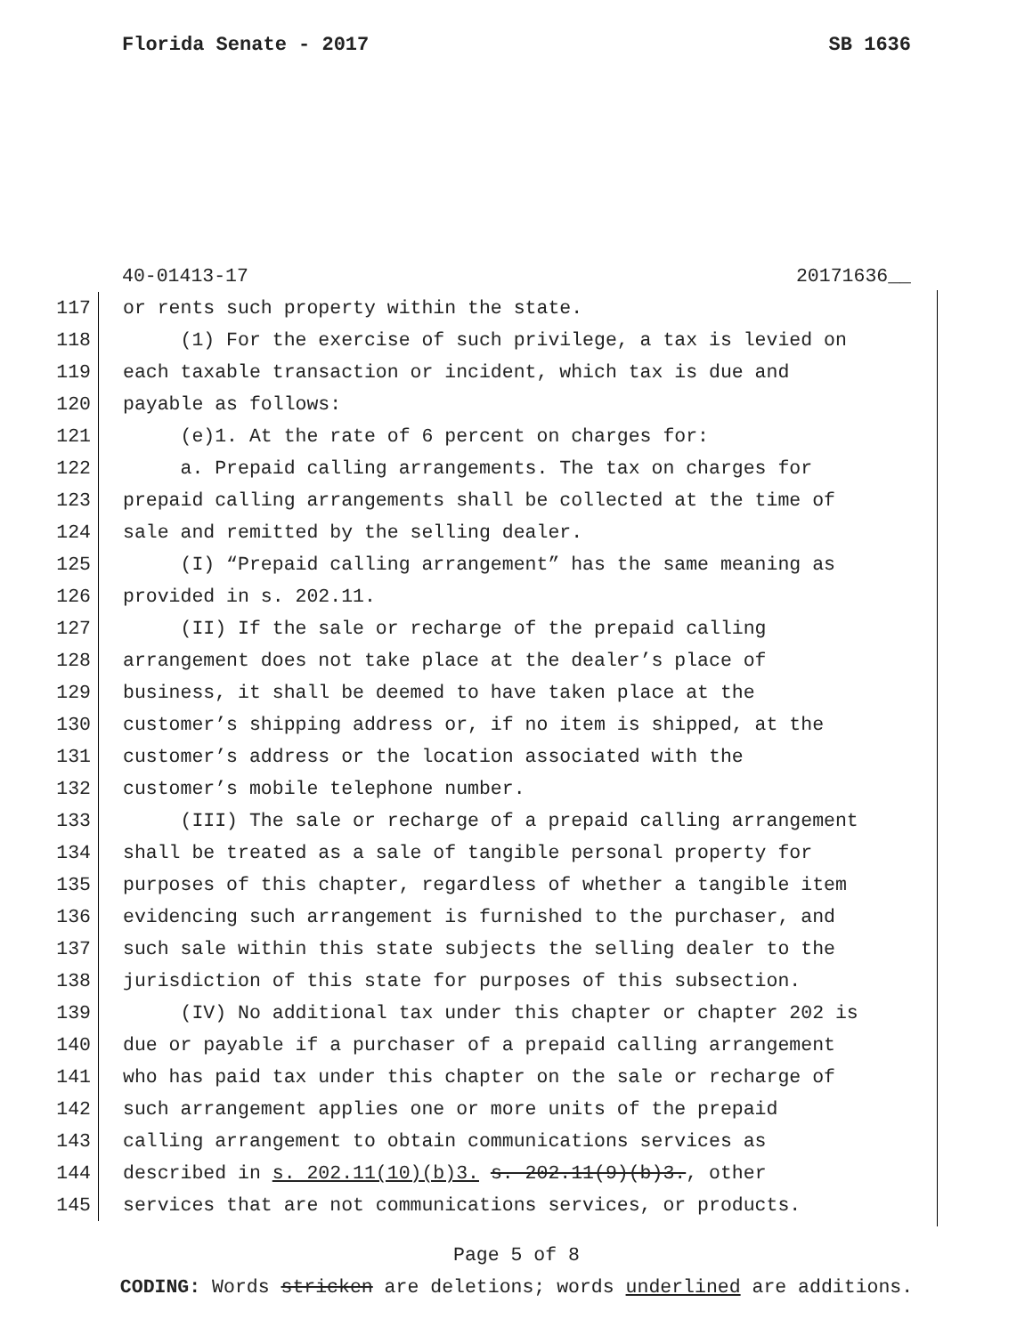Florida Senate - 2017 SB 1636
40-01413-17 20171636__
117 or rents such property within the state.
118 (1) For the exercise of such privilege, a tax is levied on
119 each taxable transaction or incident, which tax is due and
120 payable as follows:
121 (e)1. At the rate of 6 percent on charges for:
122 a. Prepaid calling arrangements. The tax on charges for
123 prepaid calling arrangements shall be collected at the time of
124 sale and remitted by the selling dealer.
125 (I) “Prepaid calling arrangement” has the same meaning as
126 provided in s. 202.11.
127 (II) If the sale or recharge of the prepaid calling
128 arrangement does not take place at the dealer’s place of
129 business, it shall be deemed to have taken place at the
130 customer’s shipping address or, if no item is shipped, at the
131 customer’s address or the location associated with the
132 customer’s mobile telephone number.
133 (III) The sale or recharge of a prepaid calling arrangement
134 shall be treated as a sale of tangible personal property for
135 purposes of this chapter, regardless of whether a tangible item
136 evidencing such arrangement is furnished to the purchaser, and
137 such sale within this state subjects the selling dealer to the
138 jurisdiction of this state for purposes of this subsection.
139 (IV) No additional tax under this chapter or chapter 202 is
140 due or payable if a purchaser of a prepaid calling arrangement
141 who has paid tax under this chapter on the sale or recharge of
142 such arrangement applies one or more units of the prepaid
143 calling arrangement to obtain communications services as
144 described in s. 202.11(10)(b)3. s. 202.11(9)(b)3., other
145 services that are not communications services, or products.
Page 5 of 8
CODING: Words stricken are deletions; words underlined are additions.